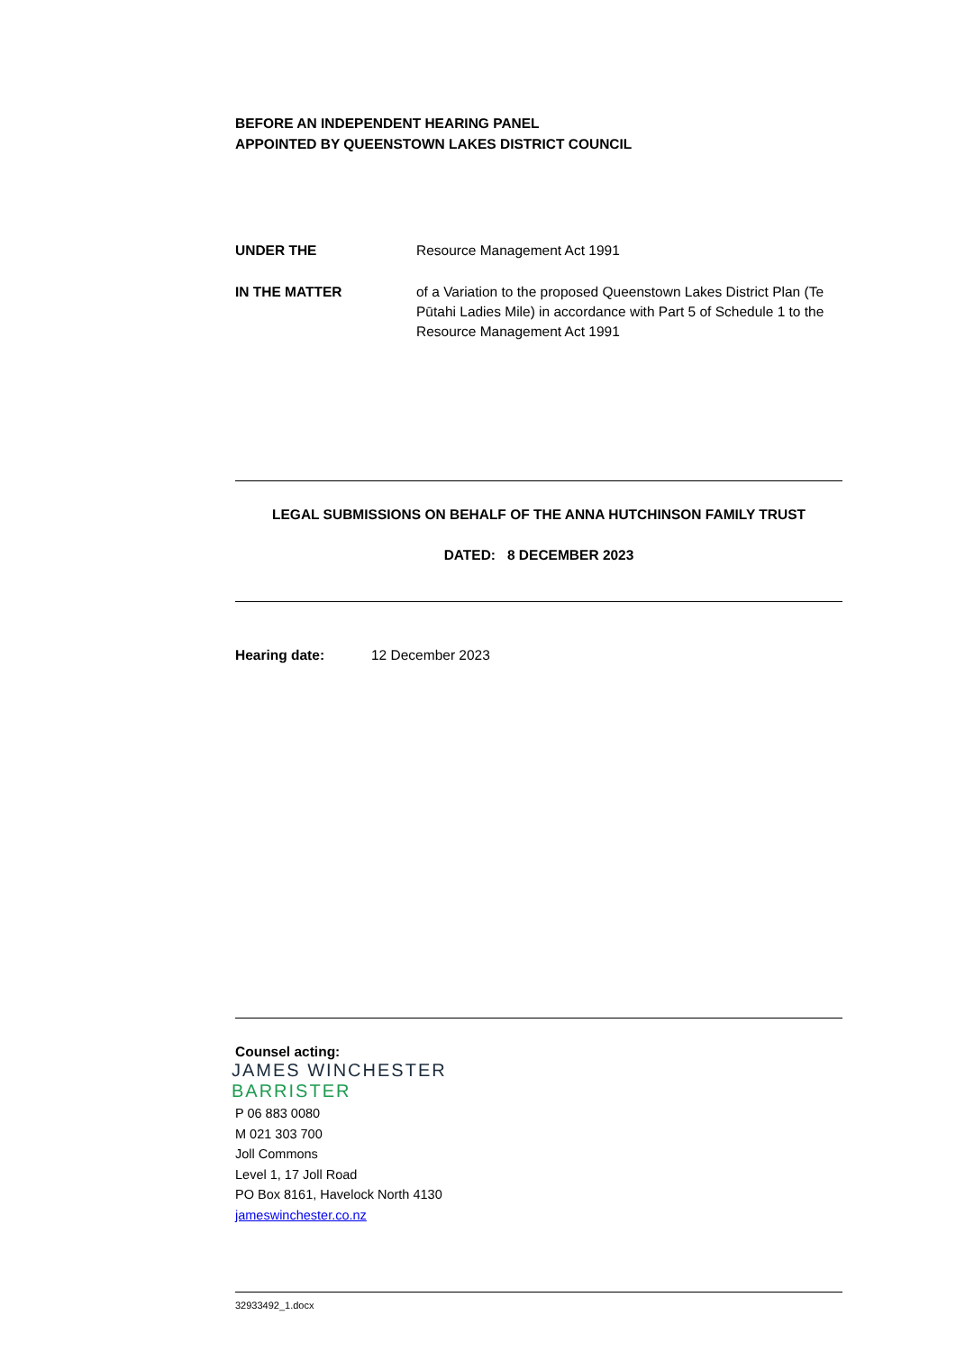BEFORE AN INDEPENDENT HEARING PANEL
APPOINTED BY QUEENSTOWN LAKES DISTRICT COUNCIL
UNDER THE Resource Management Act 1991
IN THE MATTER of a Variation to the proposed Queenstown Lakes District Plan (Te Pūtahi Ladies Mile) in accordance with Part 5 of Schedule 1 to the Resource Management Act 1991
LEGAL SUBMISSIONS ON BEHALF OF THE ANNA HUTCHINSON FAMILY TRUST
DATED: 8 DECEMBER 2023
Hearing date: 12 December 2023
Counsel acting:
JAMES WINCHESTER
BARRISTER
P 06 883 0080
M 021 303 700
Joll Commons
Level 1, 17 Joll Road
PO Box 8161, Havelock North 4130
jameswinchester.co.nz
32933492_1.docx